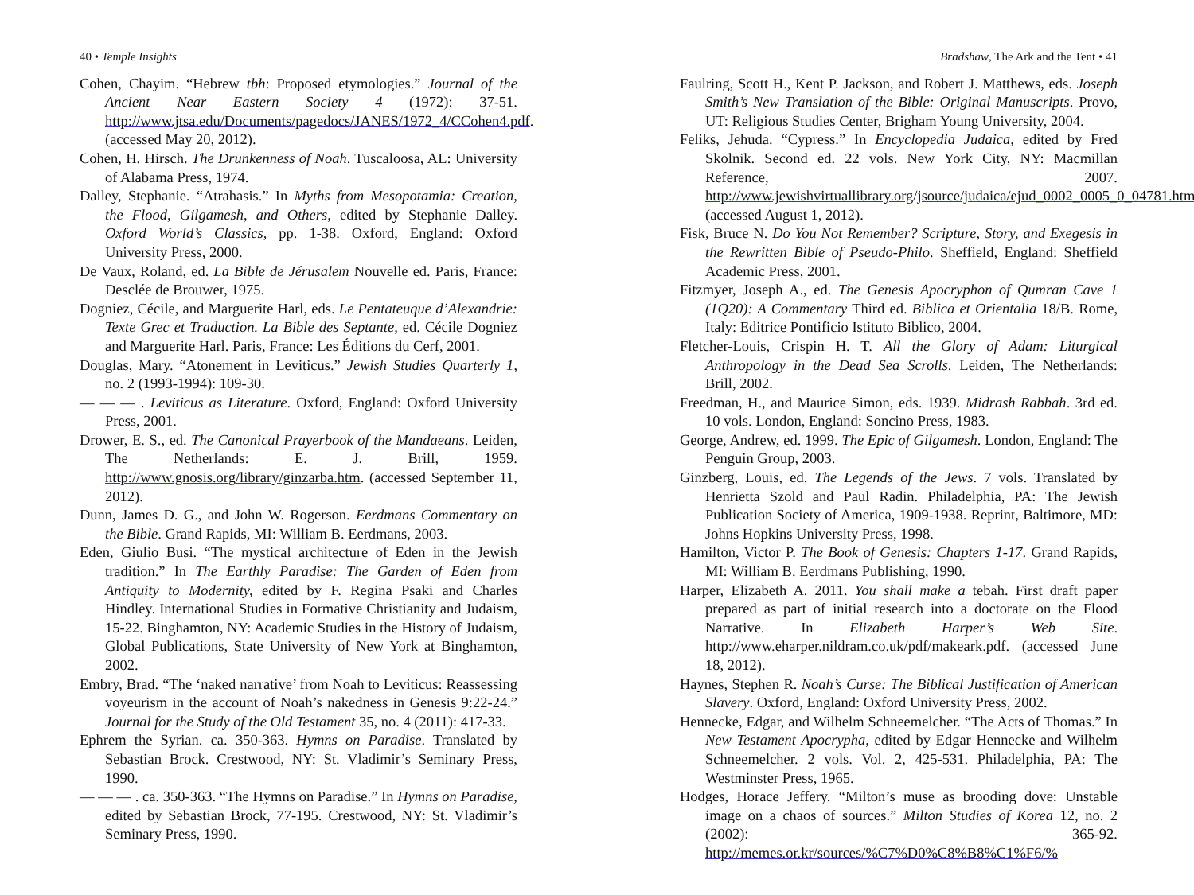40 • Temple Insights
Cohen, Chayim. “Hebrew tbh: Proposed etymologies.” Journal of the Ancient Near Eastern Society 4 (1972): 37-51. http://www.jtsa.edu/Documents/pagedocs/JANES/1972_4/CCohen4.pdf. (accessed May 20, 2012).
Cohen, H. Hirsch. The Drunkenness of Noah. Tuscaloosa, AL: University of Alabama Press, 1974.
Dalley, Stephanie. “Atrahasis.” In Myths from Mesopotamia: Creation, the Flood, Gilgamesh, and Others, edited by Stephanie Dalley. Oxford World’s Classics, pp. 1-38. Oxford, England: Oxford University Press, 2000.
De Vaux, Roland, ed. La Bible de Jérusalem Nouvelle ed. Paris, France: Desclée de Brouwer, 1975.
Dogniez, Cécile, and Marguerite Harl, eds. Le Pentateuque d’Alexandrie: Texte Grec et Traduction. La Bible des Septante, ed. Cécile Dogniez and Marguerite Harl. Paris, France: Les Éditions du Cerf, 2001.
Douglas, Mary. “Atonement in Leviticus.” Jewish Studies Quarterly 1, no. 2 (1993-1994): 109-30.
— — — . Leviticus as Literature. Oxford, England: Oxford University Press, 2001.
Drower, E. S., ed. The Canonical Prayerbook of the Mandaeans. Leiden, The Netherlands: E. J. Brill, 1959. http://www.gnosis.org/library/ginzarba.htm. (accessed September 11, 2012).
Dunn, James D. G., and John W. Rogerson. Eerdmans Commentary on the Bible. Grand Rapids, MI: William B. Eerdmans, 2003.
Eden, Giulio Busi. “The mystical architecture of Eden in the Jewish tradition.” In The Earthly Paradise: The Garden of Eden from Antiquity to Modernity, edited by F. Regina Psaki and Charles Hindley. International Studies in Formative Christianity and Judaism, 15-22. Binghamton, NY: Academic Studies in the History of Judaism, Global Publications, State University of New York at Binghamton, 2002.
Embry, Brad. “The ‘naked narrative’ from Noah to Leviticus: Reassessing voyeurism in the account of Noah’s nakedness in Genesis 9:22-24.” Journal for the Study of the Old Testament 35, no. 4 (2011): 417-33.
Ephrem the Syrian. ca. 350-363. Hymns on Paradise. Translated by Sebastian Brock. Crestwood, NY: St. Vladimir’s Seminary Press, 1990.
— — — . ca. 350-363. “The Hymns on Paradise.” In Hymns on Paradise, edited by Sebastian Brock, 77-195. Crestwood, NY: St. Vladimir’s Seminary Press, 1990.
Bradshaw, The Ark and the Tent • 41
Faulring, Scott H., Kent P. Jackson, and Robert J. Matthews, eds. Joseph Smith’s New Translation of the Bible: Original Manuscripts. Provo, UT: Religious Studies Center, Brigham Young University, 2004.
Feliks, Jehuda. “Cypress.” In Encyclopedia Judaica, edited by Fred Skolnik. Second ed. 22 vols. New York City, NY: Macmillan Reference, 2007. http://www.jewishvirtuallibrary.org/jsource/judaica/ejud_0002_0005_0_04781.html. (accessed August 1, 2012).
Fisk, Bruce N. Do You Not Remember? Scripture, Story, and Exegesis in the Rewritten Bible of Pseudo-Philo. Sheffield, England: Sheffield Academic Press, 2001.
Fitzmyer, Joseph A., ed. The Genesis Apocryphon of Qumran Cave 1 (1Q20): A Commentary Third ed. Biblica et Orientalia 18/B. Rome, Italy: Editrice Pontificio Istituto Biblico, 2004.
Fletcher-Louis, Crispin H. T. All the Glory of Adam: Liturgical Anthropology in the Dead Sea Scrolls. Leiden, The Netherlands: Brill, 2002.
Freedman, H., and Maurice Simon, eds. 1939. Midrash Rabbah. 3rd ed. 10 vols. London, England: Soncino Press, 1983.
George, Andrew, ed. 1999. The Epic of Gilgamesh. London, England: The Penguin Group, 2003.
Ginzberg, Louis, ed. The Legends of the Jews. 7 vols. Translated by Henrietta Szold and Paul Radin. Philadelphia, PA: The Jewish Publication Society of America, 1909-1938. Reprint, Baltimore, MD: Johns Hopkins University Press, 1998.
Hamilton, Victor P. The Book of Genesis: Chapters 1-17. Grand Rapids, MI: William B. Eerdmans Publishing, 1990.
Harper, Elizabeth A. 2011. You shall make a tebah. First draft paper prepared as part of initial research into a doctorate on the Flood Narrative. In Elizabeth Harper’s Web Site. http://www.eharper.nildram.co.uk/pdf/makeark.pdf. (accessed June 18, 2012).
Haynes, Stephen R. Noah’s Curse: The Biblical Justification of American Slavery. Oxford, England: Oxford University Press, 2002.
Hennecke, Edgar, and Wilhelm Schneemelcher. “The Acts of Thomas.” In New Testament Apocrypha, edited by Edgar Hennecke and Wilhelm Schneemelcher. 2 vols. Vol. 2, 425-531. Philadelphia, PA: The Westminster Press, 1965.
Hodges, Horace Jeffery. “Milton’s muse as brooding dove: Unstable image on a chaos of sources.” Milton Studies of Korea 12, no. 2 (2002): 365-92. http://memes.or.kr/sources/%C7%D0%C8%B8%C1%F6/%